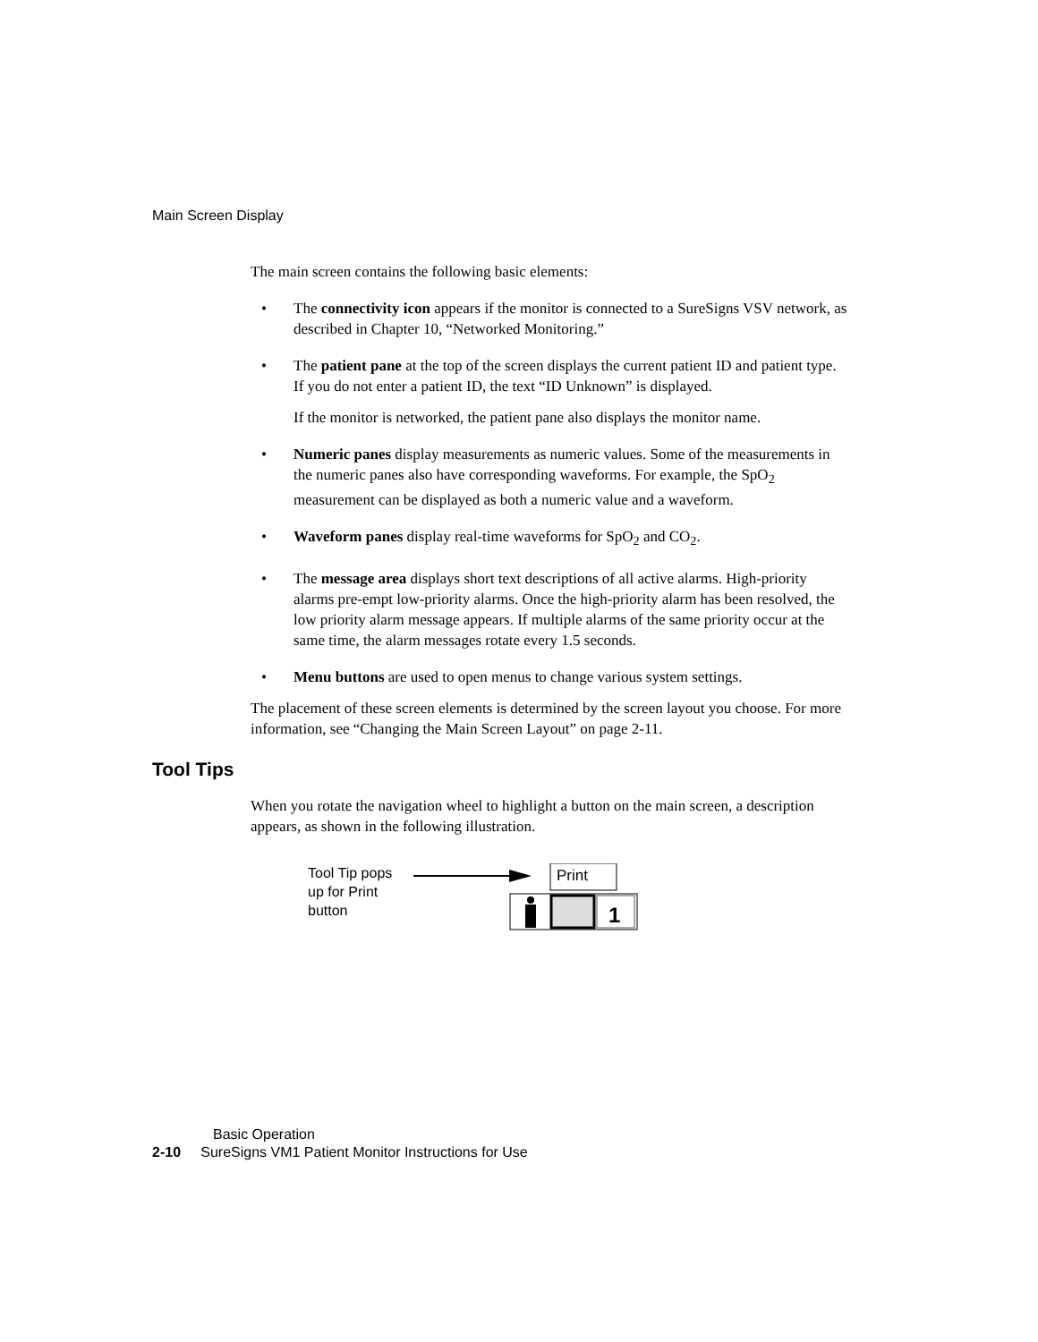Main Screen Display
The main screen contains the following basic elements:
• The connectivity icon appears if the monitor is connected to a SureSigns VSV network, as described in Chapter 10, “Networked Monitoring.”
• The patient pane at the top of the screen displays the current patient ID and patient type. If you do not enter a patient ID, the text “ID Unknown” is displayed.
If the monitor is networked, the patient pane also displays the monitor name.
• Numeric panes display measurements as numeric values. Some of the measurements in the numeric panes also have corresponding waveforms. For example, the SpO<sub>2</sub> measurement can be displayed as both a numeric value and a waveform.
• Waveform panes display real-time waveforms for SpO<sub>2</sub> and CO<sub>2</sub>.
• The message area displays short text descriptions of all active alarms. High-priority alarms pre-empt low-priority alarms. Once the high-priority alarm has been resolved, the low priority alarm message appears. If multiple alarms of the same priority occur at the same time, the alarm messages rotate every 1.5 seconds.
• Menu buttons are used to open menus to change various system settings.
The placement of these screen elements is determined by the screen layout you choose. For more information, see “Changing the Main Screen Layout” on page 2-11.
Tool Tips
When you rotate the navigation wheel to highlight a button on the main screen, a description appears, as shown in the following illustration.
Tool Tip pops up for Print button
Print
1
Basic Operation
2-10 SureSigns VM1 Patient Monitor Instructions for Use